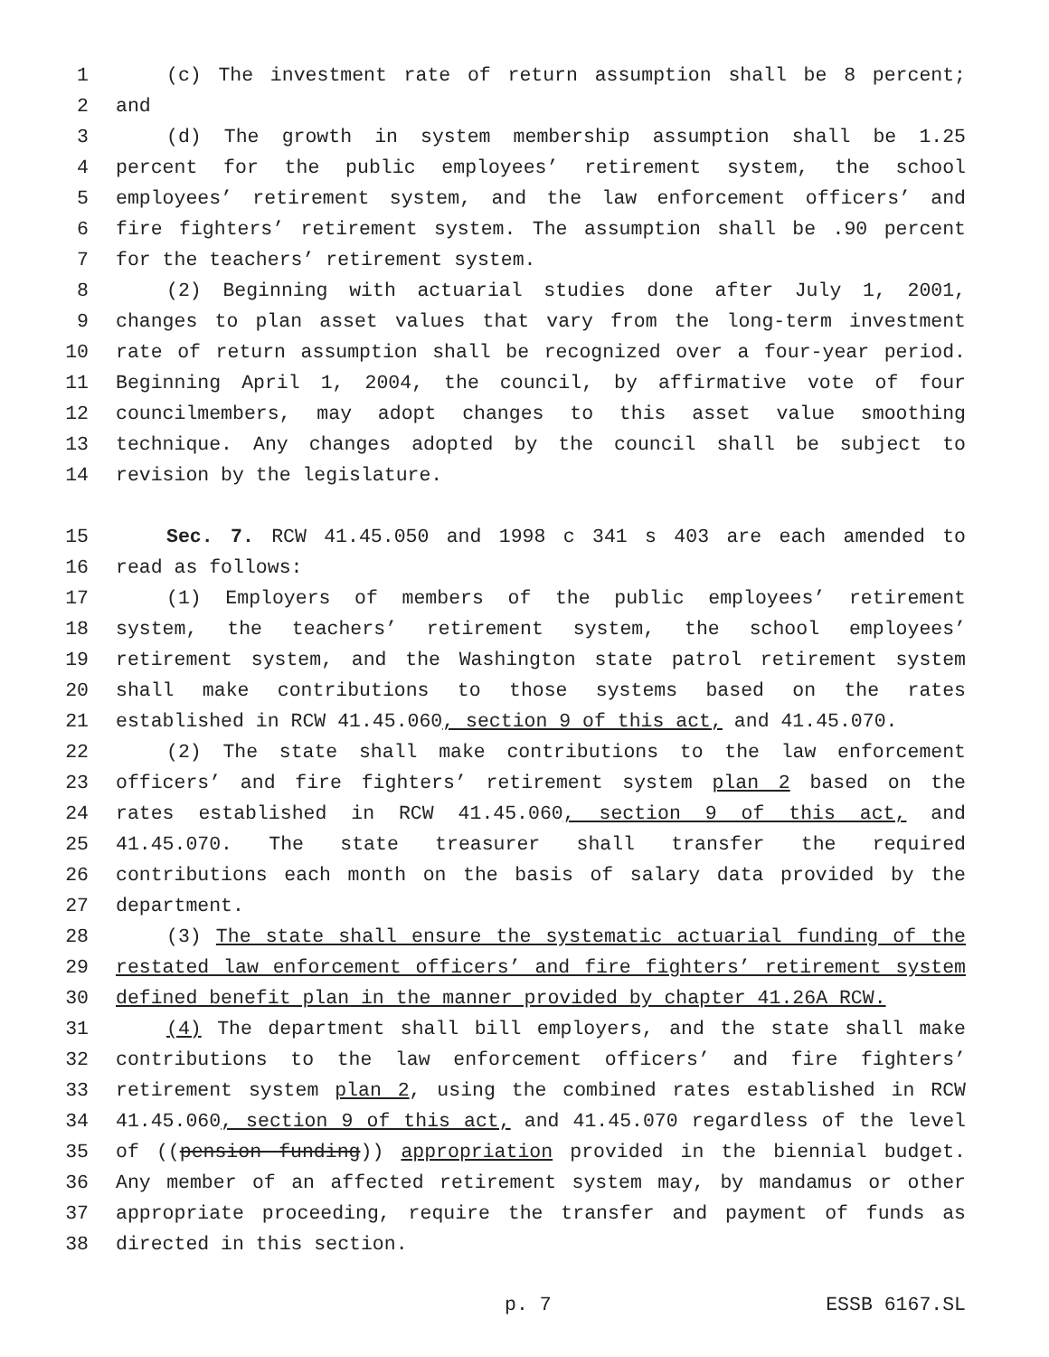1 (c) The investment rate of return assumption shall be 8 percent;
2 and
3 (d) The growth in system membership assumption shall be 1.25
4 percent for the public employees’ retirement system, the school
5 employees’ retirement system, and the law enforcement officers’ and
6 fire fighters’ retirement system. The assumption shall be .90 percent
7 for the teachers’ retirement system.
8 (2) Beginning with actuarial studies done after July 1, 2001,
9 changes to plan asset values that vary from the long-term investment
10 rate of return assumption shall be recognized over a four-year period.
11 Beginning April 1, 2004, the council, by affirmative vote of four
12 councilmembers, may adopt changes to this asset value smoothing
13 technique. Any changes adopted by the council shall be subject to
14 revision by the legislature.
15 Sec. 7. RCW 41.45.050 and 1998 c 341 s 403 are each amended to
16 read as follows:
17 (1) Employers of members of the public employees’ retirement
18 system, the teachers’ retirement system, the school employees’
19 retirement system, and the Washington state patrol retirement system
20 shall make contributions to those systems based on the rates
21 established in RCW 41.45.060, section 9 of this act, and 41.45.070.
22 (2) The state shall make contributions to the law enforcement
23 officers’ and fire fighters’ retirement system plan 2 based on the
24 rates established in RCW 41.45.060, section 9 of this act, and
25 41.45.070. The state treasurer shall transfer the required
26 contributions each month on the basis of salary data provided by the
27 department.
28 (3) The state shall ensure the systematic actuarial funding of the
29 restated law enforcement officers’ and fire fighters’ retirement system
30 defined benefit plan in the manner provided by chapter 41.26A RCW.
31 (4) The department shall bill employers, and the state shall make
32 contributions to the law enforcement officers’ and fire fighters’
33 retirement system plan 2, using the combined rates established in RCW
34 41.45.060, section 9 of this act, and 41.45.070 regardless of the level
35 of ((pension funding)) appropriation provided in the biennial budget.
36 Any member of an affected retirement system may, by mandamus or other
37 appropriate proceeding, require the transfer and payment of funds as
38 directed in this section.
p. 7 ESSB 6167.SL